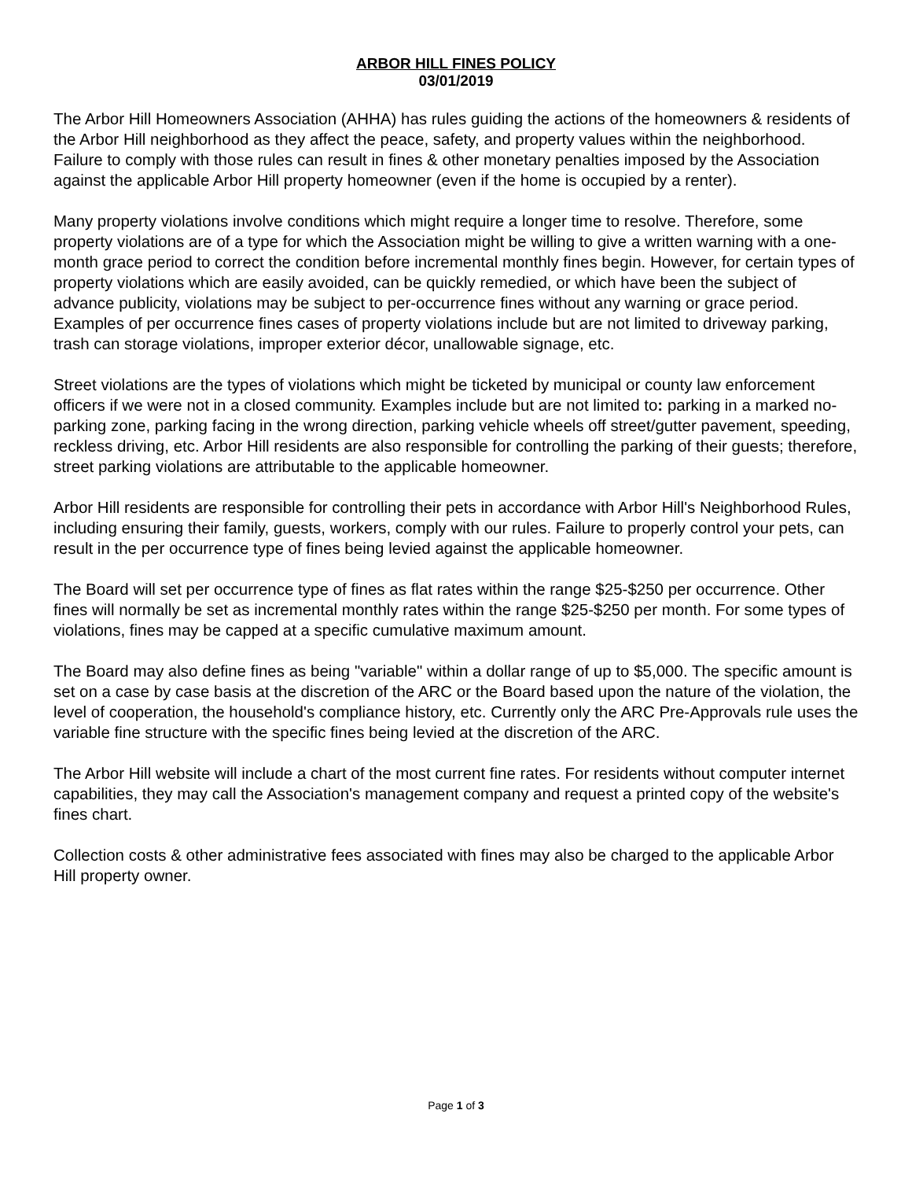ARBOR HILL FINES POLICY
03/01/2019
The Arbor Hill Homeowners Association (AHHA) has rules guiding the actions of the homeowners & residents of the Arbor Hill neighborhood as they affect the peace, safety, and property values within the neighborhood. Failure to comply with those rules can result in fines & other monetary penalties imposed by the Association against the applicable Arbor Hill property homeowner (even if the home is occupied by a renter).
Many property violations involve conditions which might require a longer time to resolve. Therefore, some property violations are of a type for which the Association might be willing to give a written warning with a one-month grace period to correct the condition before incremental monthly fines begin. However, for certain types of property violations which are easily avoided, can be quickly remedied, or which have been the subject of advance publicity, violations may be subject to per-occurrence fines without any warning or grace period. Examples of per occurrence fines cases of property violations include but are not limited to driveway parking, trash can storage violations, improper exterior décor, unallowable signage, etc.
Street violations are the types of violations which might be ticketed by municipal or county law enforcement officers if we were not in a closed community. Examples include but are not limited to: parking in a marked no-parking zone, parking facing in the wrong direction, parking vehicle wheels off street/gutter pavement, speeding, reckless driving, etc. Arbor Hill residents are also responsible for controlling the parking of their guests; therefore, street parking violations are attributable to the applicable homeowner.
Arbor Hill residents are responsible for controlling their pets in accordance with Arbor Hill's Neighborhood Rules, including ensuring their family, guests, workers, comply with our rules. Failure to properly control your pets, can result in the per occurrence type of fines being levied against the applicable homeowner.
The Board will set per occurrence type of fines as flat rates within the range $25-$250 per occurrence. Other fines will normally be set as incremental monthly rates within the range $25-$250 per month. For some types of violations, fines may be capped at a specific cumulative maximum amount.
The Board may also define fines as being "variable" within a dollar range of up to $5,000. The specific amount is set on a case by case basis at the discretion of the ARC or the Board based upon the nature of the violation, the level of cooperation, the household's compliance history, etc. Currently only the ARC Pre-Approvals rule uses the variable fine structure with the specific fines being levied at the discretion of the ARC.
The Arbor Hill website will include a chart of the most current fine rates. For residents without computer internet capabilities, they may call the Association's management company and request a printed copy of the website's fines chart.
Collection costs & other administrative fees associated with fines may also be charged to the applicable Arbor Hill property owner.
Page 1 of 3